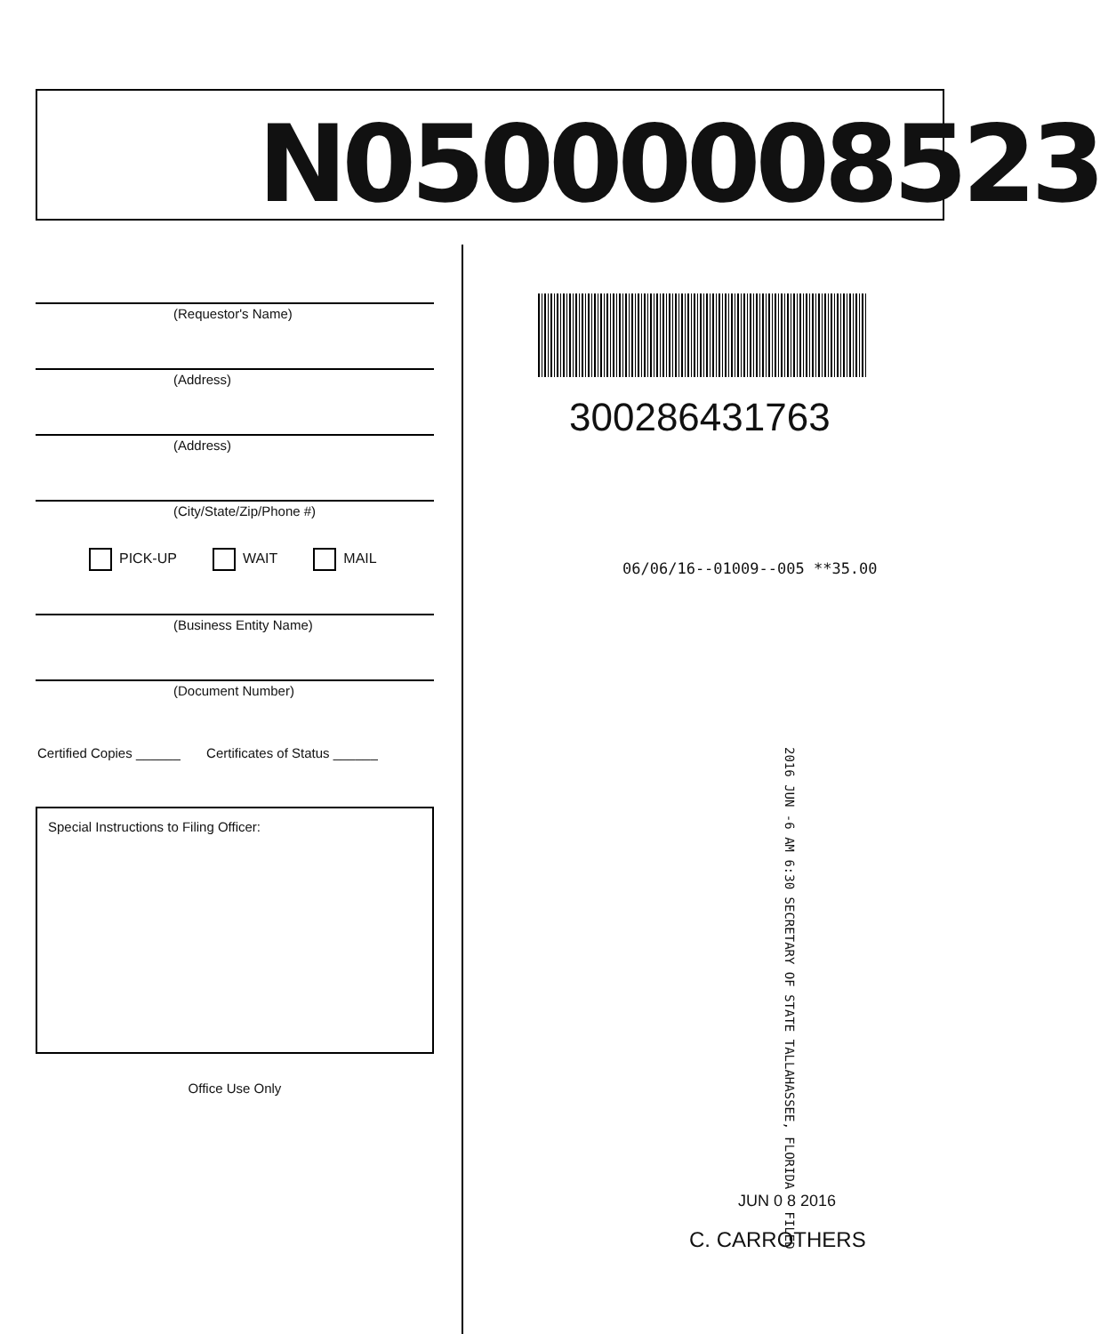N05000008523
(Requestor's Name)
(Address)
(Address)
(City/State/Zip/Phone #)
PICK-UP WAIT MAIL
(Business Entity Name)
(Document Number)
Certified Copies ______ Certificates of Status ______
Special Instructions to Filing Officer:
Office Use Only
300286431763
06/06/16--01009--005 **35.00
2016 JUN -6 AM 6:30 SECRETARY OF STATE TALLAHASSEE, FLORIDA FILED
JUN 0 8 2016
C. CARROTHERS